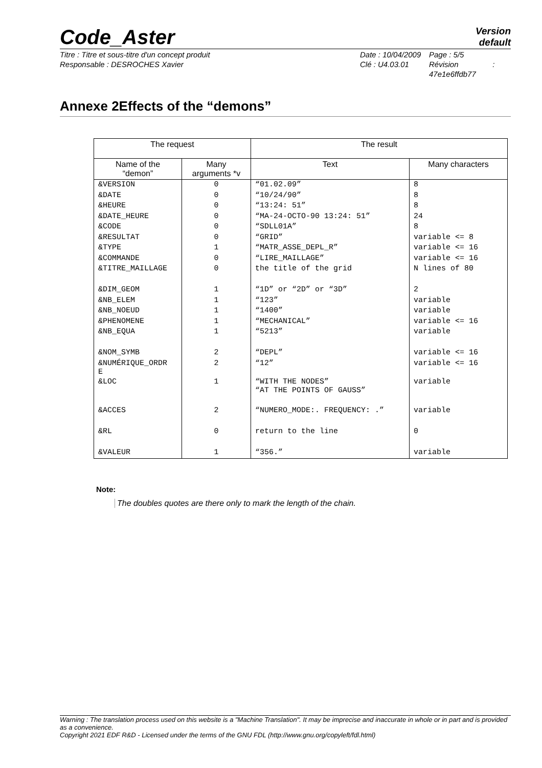Code_Aster
Version
default
Titre : Titre et sous-titre d'un concept produit
Responsable : DESROCHES Xavier
Date : 10/04/2009
Clé : U4.03.01
Page : 5/5
Révision :
47e1e6ffdb77
Annexe 2Effects of the “demons”
| The request | | The result | |
| --- | --- | --- | --- |
| Name of the “demon” | Many arguments *v | Text | Many characters |
| &VERSION | 0 | “01.02.09” | 8 |
| &DATE | 0 | “10/24/90” | 8 |
| &HEURE | 0 | “13:24: 51” | 8 |
| &DATE_HEURE | 0 | “MA-24-OCTO-90 13:24: 51” | 24 |
| &CODE | 0 | “SDLL01A” | 8 |
| &RESULTAT | 0 | “GRID” | variable <= 8 |
| &TYPE | 1 | “MATR_ASSE_DEPL_R” | variable <= 16 |
| &COMMANDE | 0 | “LIRE_MAILLAGE” | variable <= 16 |
| &TITRE_MAILLAGE | 0 | the title of the grid | N lines of 80 |
| &DIM_GEOM | 1 | “1D” or “2D” or “3D” | 2 |
| &NB_ELEM | 1 | “123” | variable |
| &NB_NOEUD | 1 | “1400” | variable |
| &PHENOMENE | 1 | “MECHANICAL” | variable <= 16 |
| &NB_EQUA | 1 | “5213” | variable |
| &NOM_SYMB | 2 | “DEPL” | variable <= 16 |
| &NUMÉRIQUE_ORDR E | 2 | “12” | variable <= 16 |
| &LOC | 1 | “WITH THE NODES” “AT THE POINTS OF GAUSS” | variable |
| &ACCES | 2 | “NUMERO_MODE:. FREQUENCY: .” | variable |
| &RL | 0 | return to the line | 0 |
| &VALEUR | 1 | “356.” | variable |
Note:
The doubles quotes are there only to mark the length of the chain.
Warning : The translation process used on this website is a "Machine Translation". It may be imprecise and inaccurate in whole or in part and is provided as a convenience.
Copyright 2021 EDF R&D - Licensed under the terms of the GNU FDL (http://www.gnu.org/copyleft/fdl.html)